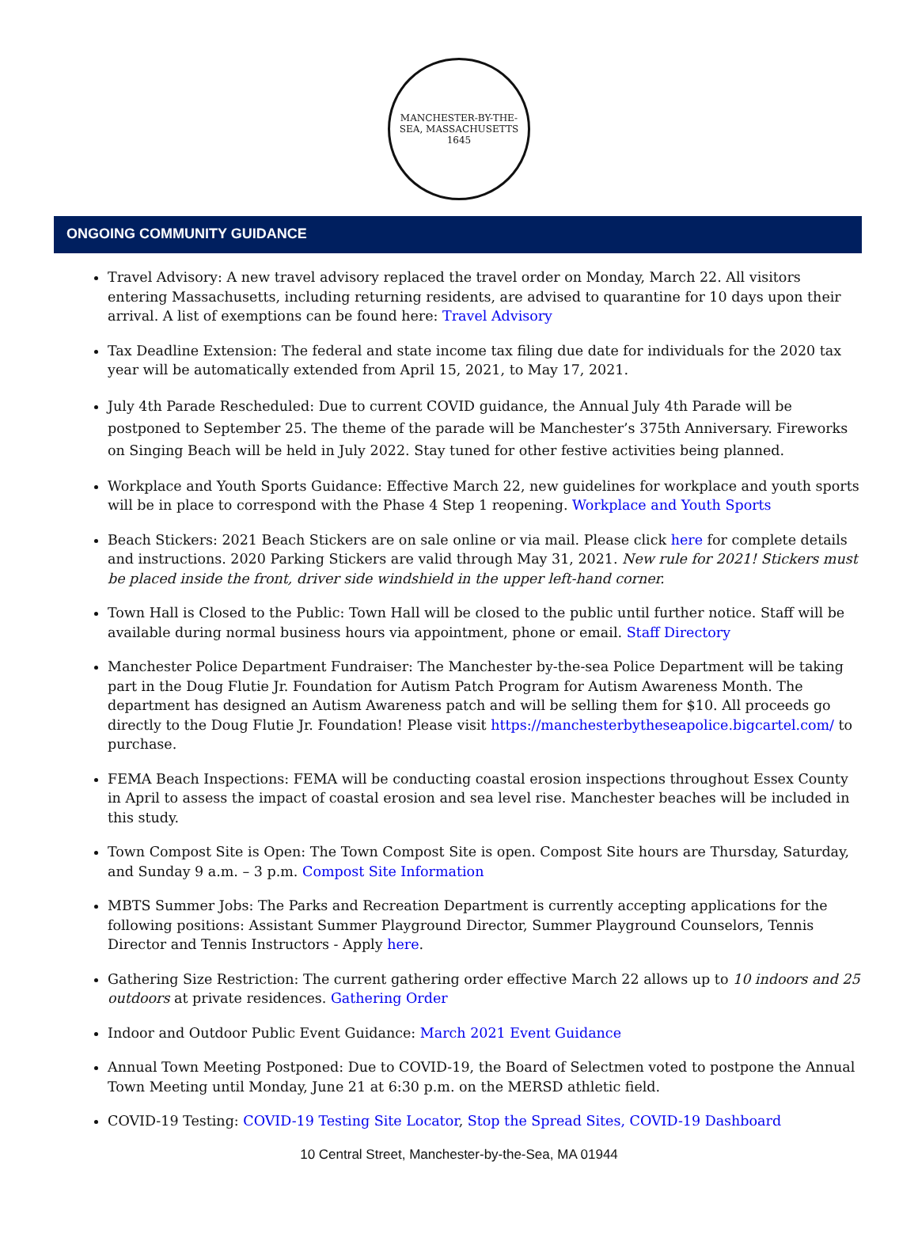MANCHESTER-BY-THE-SEA, MASSACHUSETTS
1645
ONGOING COMMUNITY GUIDANCE
Travel Advisory: A new travel advisory replaced the travel order on Monday, March 22. All visitors entering Massachusetts, including returning residents, are advised to quarantine for 10 days upon their arrival. A list of exemptions can be found here: Travel Advisory
Tax Deadline Extension: The federal and state income tax filing due date for individuals for the 2020 tax year will be automatically extended from April 15, 2021, to May 17, 2021.
July 4th Parade Rescheduled: Due to current COVID guidance, the Annual July 4th Parade will be postponed to September 25. The theme of the parade will be Manchester’s 375th Anniversary. Fireworks on Singing Beach will be held in July 2022. Stay tuned for other festive activities being planned.
Workplace and Youth Sports Guidance: Effective March 22, new guidelines for workplace and youth sports will be in place to correspond with the Phase 4 Step 1 reopening. Workplace and Youth Sports
Beach Stickers: 2021 Beach Stickers are on sale online or via mail. Please click here for complete details and instructions. 2020 Parking Stickers are valid through May 31, 2021. New rule for 2021! Stickers must be placed inside the front, driver side windshield in the upper left-hand corner.
Town Hall is Closed to the Public: Town Hall will be closed to the public until further notice. Staff will be available during normal business hours via appointment, phone or email. Staff Directory
Manchester Police Department Fundraiser: The Manchester by-the-sea Police Department will be taking part in the Doug Flutie Jr. Foundation for Autism Patch Program for Autism Awareness Month. The department has designed an Autism Awareness patch and will be selling them for $10. All proceeds go directly to the Doug Flutie Jr. Foundation! Please visit https://manchesterbytheseapolice.bigcartel.com/ to purchase.
FEMA Beach Inspections: FEMA will be conducting coastal erosion inspections throughout Essex County in April to assess the impact of coastal erosion and sea level rise. Manchester beaches will be included in this study.
Town Compost Site is Open: The Town Compost Site is open. Compost Site hours are Thursday, Saturday, and Sunday 9 a.m. – 3 p.m. Compost Site Information
MBTS Summer Jobs: The Parks and Recreation Department is currently accepting applications for the following positions: Assistant Summer Playground Director, Summer Playground Counselors, Tennis Director and Tennis Instructors - Apply here.
Gathering Size Restriction: The current gathering order effective March 22 allows up to 10 indoors and 25 outdoors at private residences. Gathering Order
Indoor and Outdoor Public Event Guidance: March 2021 Event Guidance
Annual Town Meeting Postponed: Due to COVID-19, the Board of Selectmen voted to postpone the Annual Town Meeting until Monday, June 21 at 6:30 p.m. on the MERSD athletic field.
COVID-19 Testing: COVID-19 Testing Site Locator, Stop the Spread Sites, COVID-19 Dashboard
10 Central Street, Manchester-by-the-Sea, MA 01944